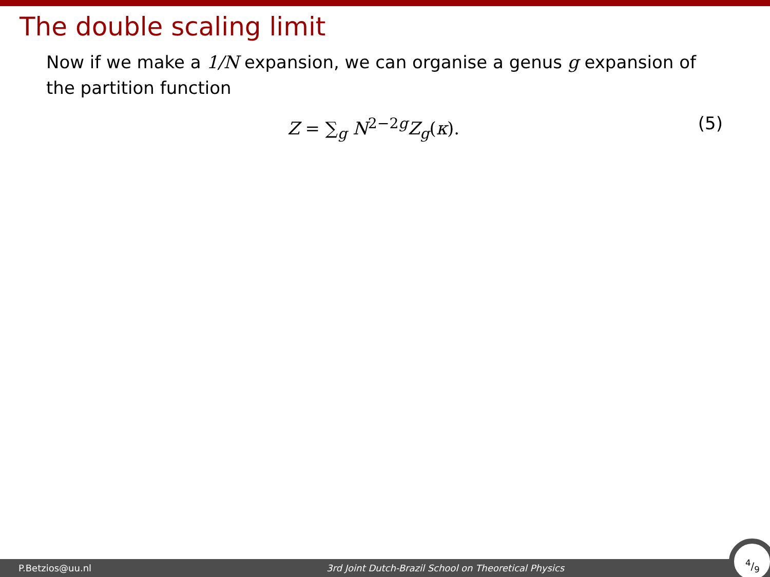The double scaling limit
Now if we make a 1/N expansion, we can organise a genus g expansion of the partition function
Z = ∑<sub>g</sub> N<sup>2−2g</sup>Z<sub>g</sub>(κ). (5)
P.Betzios@uu.nl 3rd Joint Dutch-Brazil School on Theoretical Physics
4/9